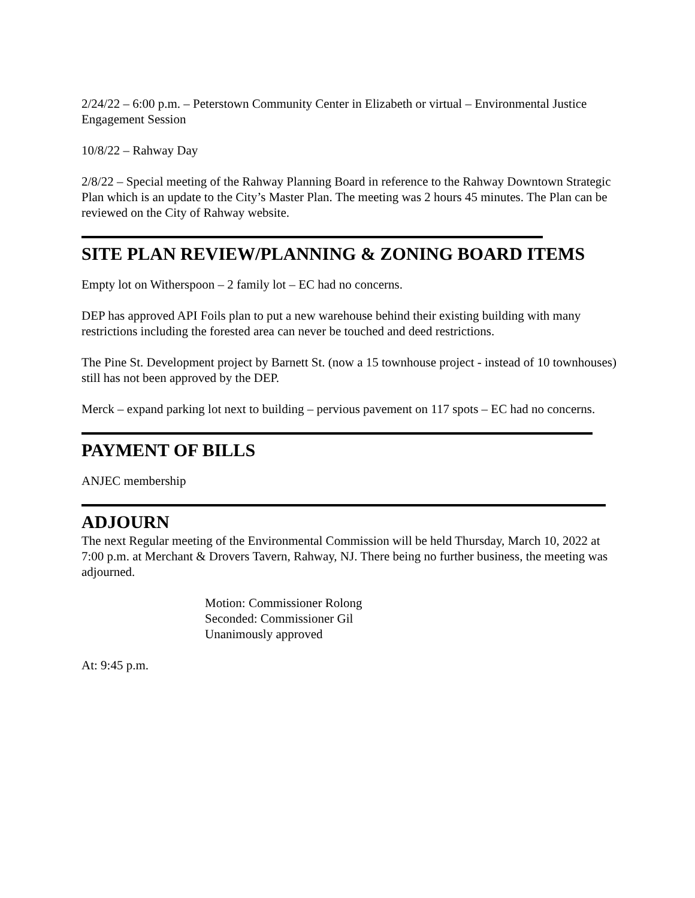2/24/22 – 6:00 p.m. – Peterstown Community Center in Elizabeth or virtual – Environmental Justice Engagement Session
10/8/22 – Rahway Day
2/8/22 – Special meeting of the Rahway Planning Board in reference to the Rahway Downtown Strategic Plan which is an update to the City’s Master Plan. The meeting was 2 hours 45 minutes. The Plan can be reviewed on the City of Rahway website.
SITE PLAN REVIEW/PLANNING & ZONING BOARD ITEMS
Empty lot on Witherspoon – 2 family lot – EC had no concerns.
DEP has approved API Foils plan to put a new warehouse behind their existing building with many restrictions including the forested area can never be touched and deed restrictions.
The Pine St. Development project by Barnett St. (now a 15 townhouse project - instead of 10 townhouses) still has not been approved by the DEP.
Merck – expand parking lot next to building – pervious pavement on 117 spots – EC had no concerns.
PAYMENT OF BILLS
ANJEC membership
ADJOURN
The next Regular meeting of the Environmental Commission will be held Thursday, March 10, 2022 at 7:00 p.m. at Merchant & Drovers Tavern, Rahway, NJ. There being no further business, the meeting was adjourned.
Motion: Commissioner Rolong
Seconded: Commissioner Gil
Unanimously approved
At: 9:45 p.m.